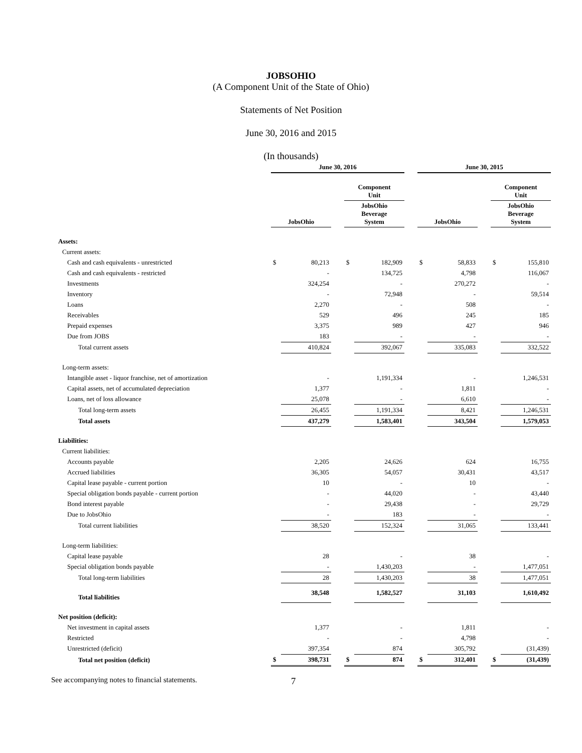JOBSOHIO
(A Component Unit of the State of Ohio)
Statements of Net Position
June 30, 2016 and 2015
(In thousands)
| | June 30, 2016 | | | | | | June 30, 2015 | | | | |
| --- | --- | --- | --- | --- | --- | --- | --- | --- | --- | --- | --- |
| | | | | Component Unit | | | | | | Component Unit | |
| | JobsOhio | | | JobsOhio Beverage System | | | JobsOhio | | | JobsOhio Beverage System | |
| Assets: | | | | | | | | | | | |
| Current assets: | | | | | | | | | | | |
| Cash and cash equivalents - unrestricted | $ | 80,213 | | $ | 182,909 | | $ | 58,833 | | $ | 155,810 |
| Cash and cash equivalents - restricted | | - | | | 134,725 | | | 4,798 | | | 116,067 |
| Investments | | 324,254 | | | - | | | 270,272 | | | - |
| Inventory | | - | | | 72,948 | | | - | | | 59,514 |
| Loans | | 2,270 | | | - | | | 508 | | | - |
| Receivables | | 529 | | | 496 | | | 245 | | | 185 |
| Prepaid expenses | | 3,375 | | | 989 | | | 427 | | | 946 |
| Due from JOBS | | 183 | | | - | | | - | | | - |
| Total current assets | | 410,824 | | | 392,067 | | | 335,083 | | | 332,522 |
| Long-term assets: | | | | | | | | | | | |
| Intangible asset - liquor franchise, net of amortization | | - | | | 1,191,334 | | | - | | | 1,246,531 |
| Capital assets, net of accumulated depreciation | | 1,377 | | | - | | | 1,811 | | | - |
| Loans, net of loss allowance | | 25,078 | | | - | | | 6,610 | | | - |
| Total long-term assets | | 26,455 | | | 1,191,334 | | | 8,421 | | | 1,246,531 |
| Total assets | | 437,279 | | | 1,583,401 | | | 343,504 | | | 1,579,053 |
| Liabilities: | | | | | | | | | | | |
| Current liabilities: | | | | | | | | | | | |
| Accounts payable | | 2,205 | | | 24,626 | | | 624 | | | 16,755 |
| Accrued liabilities | | 36,305 | | | 54,057 | | | 30,431 | | | 43,517 |
| Capital lease payable - current portion | | 10 | | | - | | | 10 | | | - |
| Special obligation bonds payable - current portion | | - | | | 44,020 | | | - | | | 43,440 |
| Bond interest payable | | - | | | 29,438 | | | - | | | 29,729 |
| Due to JobsOhio | | - | | | 183 | | | - | | | - |
| Total current liabilities | | 38,520 | | | 152,324 | | | 31,065 | | | 133,441 |
| Long-term liabilities: | | | | | | | | | | | |
| Capital lease payable | | 28 | | | - | | | 38 | | | - |
| Special obligation bonds payable | | - | | | 1,430,203 | | | - | | | 1,477,051 |
| Total long-term liabilities | | 28 | | | 1,430,203 | | | 38 | | | 1,477,051 |
| Total liabilities | | 38,548 | | | 1,582,527 | | | 31,103 | | | 1,610,492 |
| Net position (deficit): | | | | | | | | | | | |
| Net investment in capital assets | | 1,377 | | | - | | | 1,811 | | | - |
| Restricted | | - | | | - | | | 4,798 | | | - |
| Unrestricted (deficit) | | 397,354 | | | 874 | | | 305,792 | | | (31,439) |
| Total net position (deficit) | $ | 398,731 | | $ | 874 | | $ | 312,401 | | $ | (31,439) |
See accompanying notes to financial statements. 7